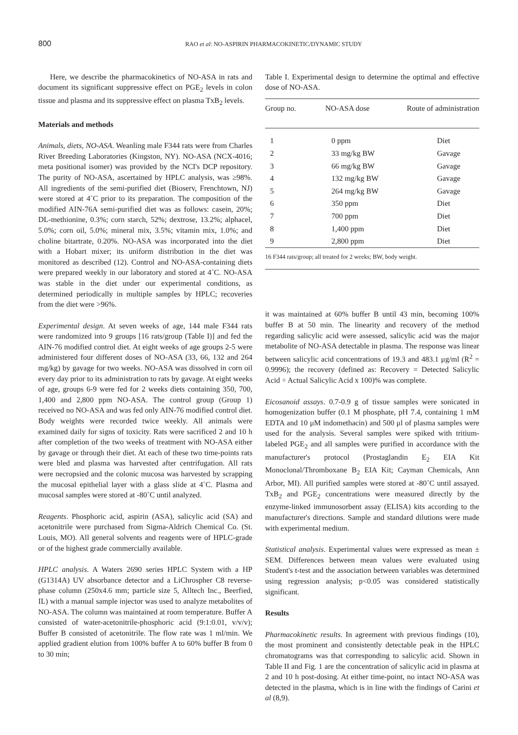800 RAO et al: NO-ASPIRIN PHARMACOKINETIC/DYNAMIC STUDY
Here, we describe the pharmacokinetics of NO-ASA in rats and document its significant suppressive effect on PGE<sub>2</sub> levels in colon tissue and plasma and its suppressive effect on plasma TxB<sub>2</sub> levels.
Materials and methods
Animals, diets, NO-ASA. Weanling male F344 rats were from Charles River Breeding Laboratories (Kingston, NY). NO-ASA (NCX-4016; meta positional isomer) was provided by the NCI's DCP repository. The purity of NO-ASA, ascertained by HPLC analysis, was ≥98%. All ingredients of the semi-purified diet (Bioserv, Frenchtown, NJ) were stored at 4˚C prior to its preparation. The composition of the modified AIN-76A semi-purified diet was as follows: casein, 20%; DL-methionine, 0.3%; corn starch, 52%; dextrose, 13.2%; alphacel, 5.0%; corn oil, 5.0%; mineral mix, 3.5%; vitamin mix, 1.0%; and choline bitartrate, 0.20%. NO-ASA was incorporated into the diet with a Hobart mixer; its uniform distribution in the diet was monitored as described (12). Control and NO-ASA-containing diets were prepared weekly in our laboratory and stored at 4˚C. NO-ASA was stable in the diet under our experimental conditions, as determined periodically in multiple samples by HPLC; recoveries from the diet were >96%.
Experimental design. At seven weeks of age, 144 male F344 rats were randomized into 9 groups [16 rats/group (Table I)] and fed the AIN-76 modified control diet. At eight weeks of age groups 2-5 were administered four different doses of NO-ASA (33, 66, 132 and 264 mg/kg) by gavage for two weeks. NO-ASA was dissolved in corn oil every day prior to its administration to rats by gavage. At eight weeks of age, groups 6-9 were fed for 2 weeks diets containing 350, 700, 1,400 and 2,800 ppm NO-ASA. The control group (Group 1) received no NO-ASA and was fed only AIN-76 modified control diet. Body weights were recorded twice weekly. All animals were examined daily for signs of toxicity. Rats were sacrificed 2 and 10 h after completion of the two weeks of treatment with NO-ASA either by gavage or through their diet. At each of these two time-points rats were bled and plasma was harvested after centrifugation. All rats were necropsied and the colonic mucosa was harvested by scrapping the mucosal epithelial layer with a glass slide at 4˚C. Plasma and mucosal samples were stored at -80˚C until analyzed.
Reagents. Phosphoric acid, aspirin (ASA), salicylic acid (SA) and acetonitrile were purchased from Sigma-Aldrich Chemical Co. (St. Louis, MO). All general solvents and reagents were of HPLC-grade or of the highest grade commercially available.
HPLC analysis. A Waters 2690 series HPLC System with a HP (G1314A) UV absorbance detector and a LiChrospher C8 reverse-phase column (250x4.6 mm; particle size 5, Alltech Inc., Beerfied, IL) with a manual sample injector was used to analyze metabolites of NO-ASA. The column was maintained at room temperature. Buffer A consisted of water-acetonitrile-phosphoric acid (9:1:0.01, v/v/v); Buffer B consisted of acetonitrile. The flow rate was 1 ml/min. We applied gradient elution from 100% buffer A to 60% buffer B from 0 to 30 min;
Table I. Experimental design to determine the optimal and effective dose of NO-ASA.
| Group no. | NO-ASA dose | Route of administration |
| --- | --- | --- |
| 1 | 0 ppm | Diet |
| 2 | 33 mg/kg BW | Gavage |
| 3 | 66 mg/kg BW | Gavage |
| 4 | 132 mg/kg BW | Gavage |
| 5 | 264 mg/kg BW | Gavage |
| 6 | 350 ppm | Diet |
| 7 | 700 ppm | Diet |
| 8 | 1,400 ppm | Diet |
| 9 | 2,800 ppm | Diet |
16 F344 rats/group; all treated for 2 weeks; BW, body weight.
it was maintained at 60% buffer B until 43 min, becoming 100% buffer B at 50 min. The linearity and recovery of the method regarding salicylic acid were assessed, salicylic acid was the major metabolite of NO-ASA detectable in plasma. The response was linear between salicylic acid concentrations of 19.3 and 483.1 μg/ml (R<sup>2</sup> = 0.9996); the recovery (defined as: Recovery = Detected Salicylic Acid ÷ Actual Salicylic Acid x 100)% was complete.
Eicosanoid assays. 0.7-0.9 g of tissue samples were sonicated in homogenization buffer (0.1 M phosphate, pH 7.4, containing 1 mM EDTA and 10 μM indomethacin) and 500 μl of plasma samples were used for the analysis. Several samples were spiked with tritium-labeled PGE<sub>2</sub> and all samples were purified in accordance with the manufacturer's protocol (Prostaglandin E<sub>2</sub> EIA Kit Monoclonal/Thromboxane B<sub>2</sub> EIA Kit; Cayman Chemicals, Ann Arbor, MI). All purified samples were stored at -80˚C until assayed. TxB<sub>2</sub> and PGE<sub>2</sub> concentrations were measured directly by the enzyme-linked immunosorbent assay (ELISA) kits according to the manufacturer's directions. Sample and standard dilutions were made with experimental medium.
Statistical analysis. Experimental values were expressed as mean ± SEM. Differences between mean values were evaluated using Student's t-test and the association between variables was determined using regression analysis; p<0.05 was considered statistically significant.
Results
Pharmacokinetic results. In agreement with previous findings (10), the most prominent and consistently detectable peak in the HPLC chromatograms was that corresponding to salicylic acid. Shown in Table II and Fig. 1 are the concentration of salicylic acid in plasma at 2 and 10 h post-dosing. At either time-point, no intact NO-ASA was detected in the plasma, which is in line with the findings of Carini et al (8,9).